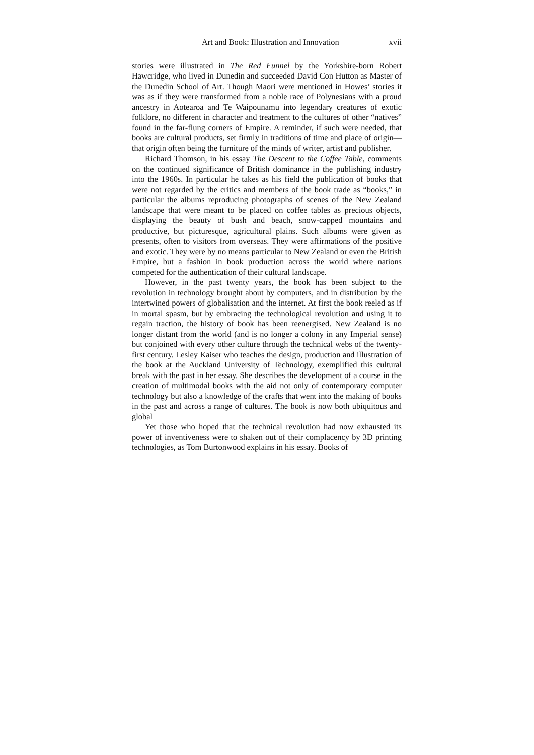Art and Book: Illustration and Innovation xvii
stories were illustrated in The Red Funnel by the Yorkshire-born Robert Hawcridge, who lived in Dunedin and succeeded David Con Hutton as Master of the Dunedin School of Art. Though Maori were mentioned in Howes’ stories it was as if they were transformed from a noble race of Polynesians with a proud ancestry in Aotearoa and Te Waipounamu into legendary creatures of exotic folklore, no different in character and treatment to the cultures of other “natives” found in the far-flung corners of Empire. A reminder, if such were needed, that books are cultural products, set firmly in traditions of time and place of origin—that origin often being the furniture of the minds of writer, artist and publisher.
Richard Thomson, in his essay The Descent to the Coffee Table, comments on the continued significance of British dominance in the publishing industry into the 1960s. In particular he takes as his field the publication of books that were not regarded by the critics and members of the book trade as “books,” in particular the albums reproducing photographs of scenes of the New Zealand landscape that were meant to be placed on coffee tables as precious objects, displaying the beauty of bush and beach, snow-capped mountains and productive, but picturesque, agricultural plains. Such albums were given as presents, often to visitors from overseas. They were affirmations of the positive and exotic. They were by no means particular to New Zealand or even the British Empire, but a fashion in book production across the world where nations competed for the authentication of their cultural landscape.
However, in the past twenty years, the book has been subject to the revolution in technology brought about by computers, and in distribution by the intertwined powers of globalisation and the internet. At first the book reeled as if in mortal spasm, but by embracing the technological revolution and using it to regain traction, the history of book has been reenergised. New Zealand is no longer distant from the world (and is no longer a colony in any Imperial sense) but conjoined with every other culture through the technical webs of the twenty-first century. Lesley Kaiser who teaches the design, production and illustration of the book at the Auckland University of Technology, exemplified this cultural break with the past in her essay. She describes the development of a course in the creation of multimodal books with the aid not only of contemporary computer technology but also a knowledge of the crafts that went into the making of books in the past and across a range of cultures. The book is now both ubiquitous and global
Yet those who hoped that the technical revolution had now exhausted its power of inventiveness were to shaken out of their complacency by 3D printing technologies, as Tom Burtonwood explains in his essay. Books of